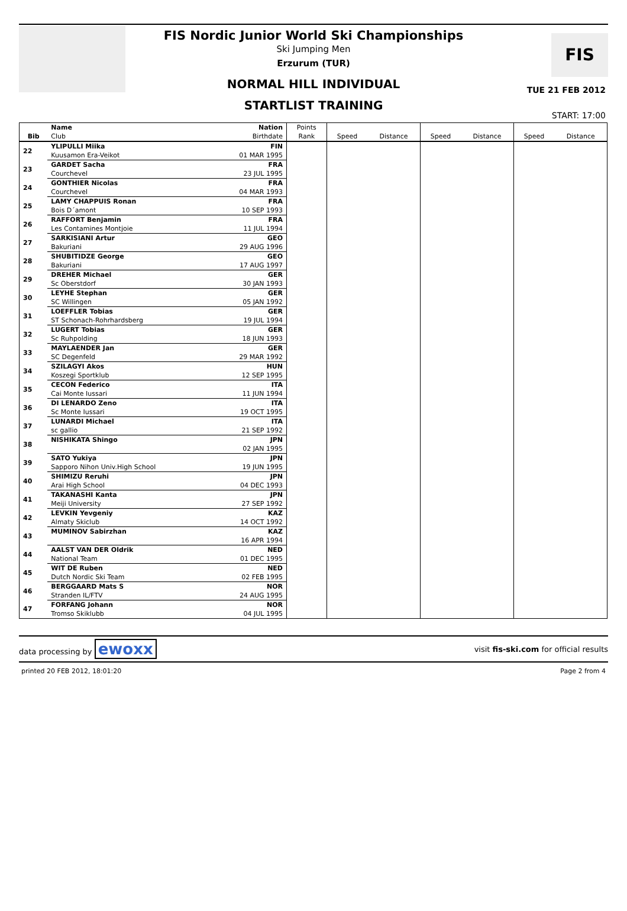FIS
FIS Nordic Junior World Ski Championships
Ski Jumping Men
Erzurum (TUR)
NORMAL HILL INDIVIDUAL
STARTLIST TRAINING
TUE 21 FEB 2012
START: 17:00
| | Name | Nation | Points | | | | | | |
| --- | --- | --- | --- | --- | --- | --- | --- | --- | --- |
| Bib | Club | Birthdate | Rank | Speed | Distance | Speed | Distance | Speed | Distance |
| 22 | YLIPULLI Miika | FIN | | | | | | | |
| | Kuusamon Era-Veikot | 01 MAR 1995 | | | | | | | |
| 23 | GARDET Sacha | FRA | | | | | | | |
| | Courchevel | 23 JUL 1995 | | | | | | | |
| 24 | GONTHIER Nicolas | FRA | | | | | | | |
| | Courchevel | 04 MAR 1993 | | | | | | | |
| 25 | LAMY CHAPPUIS Ronan | FRA | | | | | | | |
| | Bois D´amont | 10 SEP 1993 | | | | | | | |
| 26 | RAFFORT Benjamin | FRA | | | | | | | |
| | Les Contamines Montjoie | 11 JUL 1994 | | | | | | | |
| 27 | SARKISIANI Artur | GEO | | | | | | | |
| | Bakuriani | 29 AUG 1996 | | | | | | | |
| 28 | SHUBITIDZE George | GEO | | | | | | | |
| | Bakuriani | 17 AUG 1997 | | | | | | | |
| 29 | DREHER Michael | GER | | | | | | | |
| | Sc Oberstdorf | 30 JAN 1993 | | | | | | | |
| 30 | LEYHE Stephan | GER | | | | | | | |
| | SC Willingen | 05 JAN 1992 | | | | | | | |
| 31 | LOEFFLER Tobias | GER | | | | | | | |
| | ST Schonach-Rohrhardsberg | 19 JUL 1994 | | | | | | | |
| 32 | LUGERT Tobias | GER | | | | | | | |
| | Sc Ruhpolding | 18 JUN 1993 | | | | | | | |
| 33 | MAYLAENDER Jan | GER | | | | | | | |
| | SC Degenfeld | 29 MAR 1992 | | | | | | | |
| 34 | SZILAGYI Akos | HUN | | | | | | | |
| | Koszegi Sportklub | 12 SEP 1995 | | | | | | | |
| 35 | CECON Federico | ITA | | | | | | | |
| | Cai Monte Iussari | 11 JUN 1994 | | | | | | | |
| 36 | DI LENARDO Zeno | ITA | | | | | | | |
| | Sc Monte Iussari | 19 OCT 1995 | | | | | | | |
| 37 | LUNARDI Michael | ITA | | | | | | | |
| | sc gallio | 21 SEP 1992 | | | | | | | |
| 38 | NISHIKATA Shingo | JPN | | | | | | | |
| | | 02 JAN 1995 | | | | | | | |
| 39 | SATO Yukiya | JPN | | | | | | | |
| | Sapporo Nihon Univ.High School | 19 JUN 1995 | | | | | | | |
| 40 | SHIMIZU Reruhi | JPN | | | | | | | |
| | Arai High School | 04 DEC 1993 | | | | | | | |
| 41 | TAKANASHI Kanta | JPN | | | | | | | |
| | Meiji University | 27 SEP 1992 | | | | | | | |
| 42 | LEVKIN Yevgeniy | KAZ | | | | | | | |
| | Almaty Skiclub | 14 OCT 1992 | | | | | | | |
| 43 | MUMINOV Sabirzhan | KAZ | | | | | | | |
| | | 16 APR 1994 | | | | | | | |
| 44 | AALST VAN DER Oldrik | NED | | | | | | | |
| | National Team | 01 DEC 1995 | | | | | | | |
| 45 | WIT DE Ruben | NED | | | | | | | |
| | Dutch Nordic Ski Team | 02 FEB 1995 | | | | | | | |
| 46 | BERGGAARD Mats S | NOR | | | | | | | |
| | Stranden IL/FTV | 24 AUG 1995 | | | | | | | |
| 47 | FORFANG Johann | NOR | | | | | | | |
| | Tromso Skiklubb | 04 JUL 1995 | | | | | | | |
data processing by ewoxx visit fis-ski.com for official results
printed 20 FEB 2012, 18:01:20 Page 2 from 4